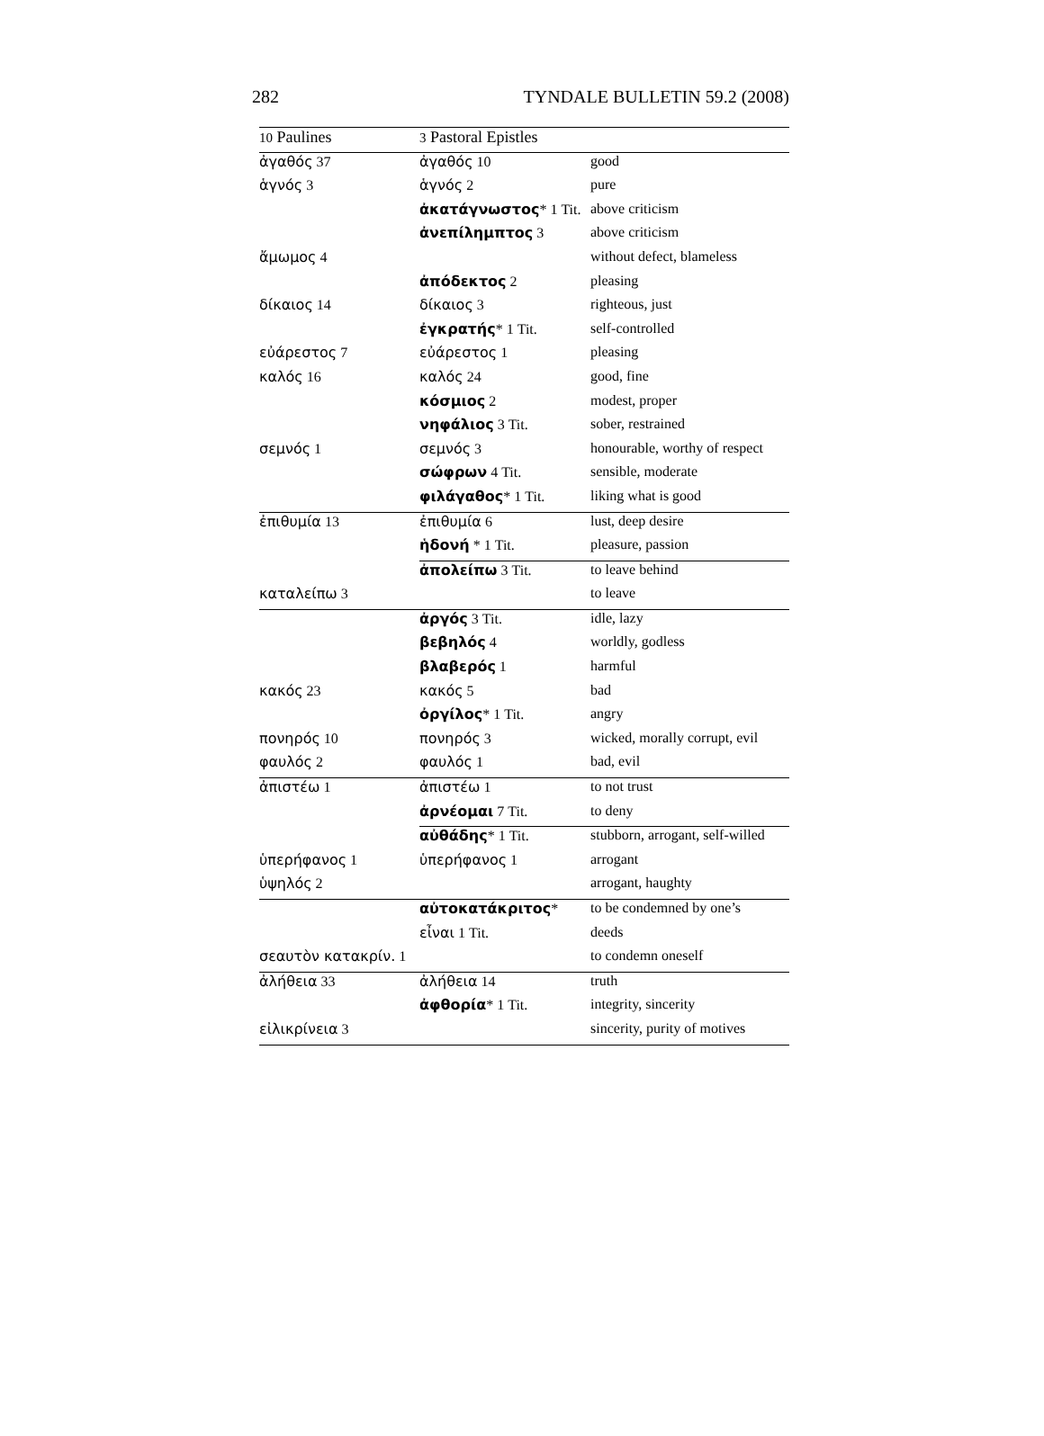282 TYNDALE BULLETIN 59.2 (2008)
| 10 Paulines | 3 Pastoral Epistles | |
| --- | --- | --- |
| ἀγαθός 37 | ἀγαθός 10 | good |
| ἁγνός 3 | ἁγνός 2 | pure |
| | ἀκατάγνωστος * 1 Tit. | above criticism |
| | ἀνεπίλημπτος 3 | above criticism |
| ἄμωμος 4 | | without defect, blameless |
| | ἀπόδεκτος 2 | pleasing |
| δίκαιος 14 | δίκαιος 3 | righteous, just |
| | ἐγκρατής * 1 Tit. | self-controlled |
| εὐάρεστος 7 | εὐάρεστος 1 | pleasing |
| καλός 16 | καλός 24 | good, fine |
| | κόσμιος 2 | modest, proper |
| | νηφάλιος 3 Tit. | sober, restrained |
| σεμνός 1 | σεμνός 3 | honourable, worthy of respect |
| | σώφρων 4 Tit. | sensible, moderate |
| | φιλάγαθος * 1 Tit. | liking what is good |
| ἐπιθυμία 13 | ἐπιθυμία 6 | lust, deep desire |
| | ἡδονή * 1 Tit. | pleasure, passion |
| | ἀπολείπω 3 Tit. | to leave behind |
| καταλείπω 3 | | to leave |
| | ἀργός 3 Tit. | idle, lazy |
| | βεβηλός 4 | worldly, godless |
| | βλαβερός 1 | harmful |
| κακός 23 | κακός 5 | bad |
| | ὀργίλος * 1 Tit. | angry |
| πονηρός 10 | πονηρός 3 | wicked, morally corrupt, evil |
| φαυλός 2 | φαυλός 1 | bad, evil |
| ἀπιστέω 1 | ἀπιστέω 1 | to not trust |
| | ἀρνέομαι 7 Tit. | to deny |
| | αὐθάδης * 1 Tit. | stubborn, arrogant, self-willed |
| ὑπερήφανος 1 | ὑπερήφανος 1 | arrogant |
| ὑψηλός 2 | | arrogant, haughty |
| | αὐτοκατάκριτος * | to be condemned by one’s |
| | εἶναι 1 Tit. | deeds |
| σεαυτὸν κατακρίν. 1 | | to condemn oneself |
| ἀλήθεια 33 | ἀλήθεια 14 | truth |
| | ἀφθορία * 1 Tit. | integrity, sincerity |
| εἰλικρίνεια 3 | | sincerity, purity of motives |